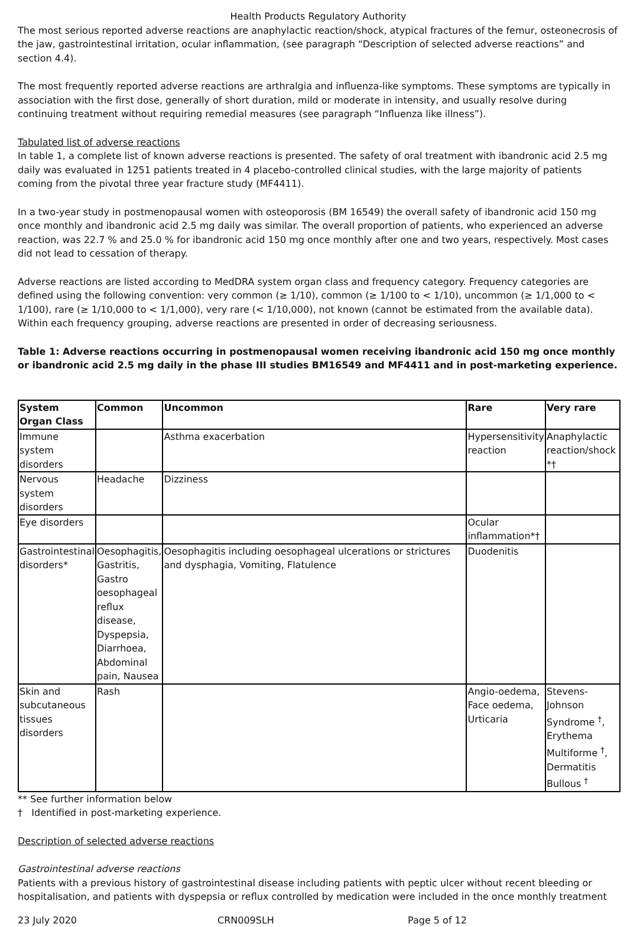Health Products Regulatory Authority
The most serious reported adverse reactions are anaphylactic reaction/shock, atypical fractures of the femur, osteonecrosis of the jaw, gastrointestinal irritation, ocular inflammation, (see paragraph “Description of selected adverse reactions” and section 4.4).
The most frequently reported adverse reactions are arthralgia and influenza-like symptoms. These symptoms are typically in association with the first dose, generally of short duration, mild or moderate in intensity, and usually resolve during continuing treatment without requiring remedial measures (see paragraph “Influenza like illness”).
Tabulated list of adverse reactions
In table 1, a complete list of known adverse reactions is presented. The safety of oral treatment with ibandronic acid 2.5 mg daily was evaluated in 1251 patients treated in 4 placebo-controlled clinical studies, with the large majority of patients coming from the pivotal three year fracture study (MF4411).
In a two-year study in postmenopausal women with osteoporosis (BM 16549) the overall safety of ibandronic acid 150 mg once monthly and ibandronic acid 2.5 mg daily was similar. The overall proportion of patients, who experienced an adverse reaction, was 22.7 % and 25.0 % for ibandronic acid 150 mg once monthly after one and two years, respectively. Most cases did not lead to cessation of therapy.
Adverse reactions are listed according to MedDRA system organ class and frequency category. Frequency categories are defined using the following convention: very common (≥ 1/10), common (≥ 1/100 to < 1/10), uncommon (≥ 1/1,000 to < 1/100), rare (≥ 1/10,000 to < 1/1,000), very rare (< 1/10,000), not known (cannot be estimated from the available data). Within each frequency grouping, adverse reactions are presented in order of decreasing seriousness.
Table 1: Adverse reactions occurring in postmenopausal women receiving ibandronic acid 150 mg once monthly or ibandronic acid 2.5 mg daily in the phase III studies BM16549 and MF4411 and in post-marketing experience.
| System Organ Class | Common | Uncommon | Rare | Very rare |
| --- | --- | --- | --- | --- |
| Immune system disorders | | Asthma exacerbation | Hypersensitivity reaction | Anaphylactic reaction/shock *† |
| Nervous system disorders | Headache | Dizziness | | |
| Eye disorders | | | Ocular inflammation*† | |
| Gastrointestinal disorders* | Oesophagitis, Gastritis, Gastro oesophageal reflux disease, Dyspepsia, Diarrhoea, Abdominal pain, Nausea | Oesophagitis including oesophageal ulcerations or strictures and dysphagia, Vomiting, Flatulence | Duodenitis | |
| Skin and subcutaneous tissues disorders | Rash | | Angio-oedema, Face oedema, Urticaria | Stevens-Johnson Syndrome <sup>†</sup>, Erythema Multiforme <sup>†</sup>, Dermatitis Bullous <sup>†</sup> |
** See further information below
† Identified in post-marketing experience.
Description of selected adverse reactions
Gastrointestinal adverse reactions
Patients with a previous history of gastrointestinal disease including patients with peptic ulcer without recent bleeding or hospitalisation, and patients with dyspepsia or reflux controlled by medication were included in the once monthly treatment
23 July 2020 CRN009SLH Page 5 of 12